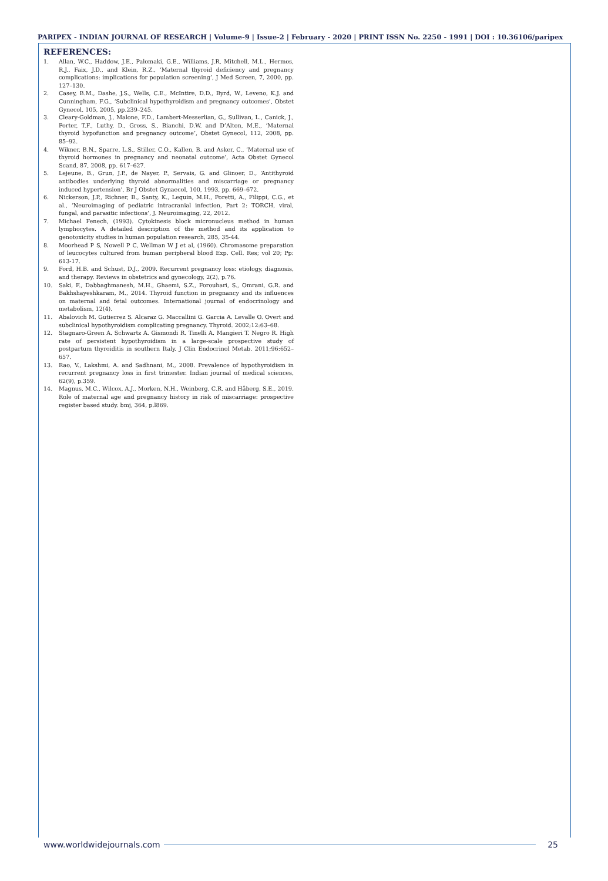PARIPEX - INDIAN JOURNAL OF RESEARCH | Volume-9 | Issue-2 | February - 2020 | PRINT ISSN No. 2250 - 1991 | DOI : 10.36106/paripex
REFERENCES:
1. Allan, W.C., Haddow, J.E., Palomaki, G.E., Williams, J.R, Mitchell, M.L., Hermos, R.J., Faix, J.D., and Klein, R.Z., ‘Maternal thyroid deficiency and pregnancy complications: implications for population screening’, J Med Screen, 7, 2000, pp. 127–130.
2. Casey, B.M., Dashe, J.S., Wells, C.E., McIntire, D.D., Byrd, W., Leveno, K.J. and Cunningham, F.G., ‘Subclinical hypothyroidism and pregnancy outcomes’, Obstet Gynecol, 105, 2005, pp.239–245.
3. Cleary-Goldman, J., Malone, F.D., Lambert-Messerlian, G., Sullivan, L., Canick, J., Porter, T.F., Luthy, D., Gross, S., Bianchi, D.W. and D’Alton, M.E., ‘Maternal thyroid hypofunction and pregnancy outcome’, Obstet Gynecol, 112, 2008, pp. 85–92.
4. Wikner, B.N., Sparre, L.S., Stiller, C.O., Kallen, B. and Asker, C., ‘Maternal use of thyroid hormones in pregnancy and neonatal outcome’, Acta Obstet Gynecol Scand, 87, 2008, pp. 617–627.
5. Lejeune, B., Grun, J.P., de Nayer, P., Servais, G. and Glinoer, D., ‘Antithyroid antibodies underlying thyroid abnormalities and miscarriage or pregnancy induced hypertension’, Br J Obstet Gynaecol, 100, 1993, pp. 669–672.
6. Nickerson, J.P., Richner, B., Santy, K., Lequin, M.H., Poretti, A., Filippi, C.G., et al., ‘Neuroimaging of pediatric intracranial infection, Part 2: TORCH, viral, fungal, and parasitic infections’, J. Neuroimaging, 22, 2012.
7. Michael Fenech, (1993). Cytokinesis block micronucleus method in human lymphocytes. A detailed description of the method and its application to genotoxicity studies in human population research, 285, 35-44.
8. Moorhead P S, Nowell P C, Wellman W J et al, (1960). Chromasome preparation of leucocytes cultured from human peripheral blood Exp. Cell. Res; vol 20; Pp: 613-17.
9. Ford, H.B. and Schust, D.J., 2009. Recurrent pregnancy loss: etiology, diagnosis, and therapy. Reviews in obstetrics and gynecology, 2(2), p.76.
10. Saki, F., Dabbaghmanesh, M.H., Ghaemi, S.Z., Forouhari, S., Omrani, G.R. and Bakhshayeshkaram, M., 2014. Thyroid function in pregnancy and its influences on maternal and fetal outcomes. International journal of endocrinology and metabolism, 12(4).
11. Abalovich M. Gutierrez S. Alcaraz G. Maccallini G. Garcia A. Levalle O. Overt and subclinical hypothyroidism complicating pregnancy. Thyroid. 2002;12:63–68.
12. Stagnaro-Green A. Schwartz A. Gismondi R. Tinelli A. Mangieri T. Negro R. High rate of persistent hypothyroidism in a large-scale prospective study of postpartum thyroiditis in southern Italy. J Clin Endocrinol Metab. 2011;96:652–657.
13. Rao, V., Lakshmi, A. and Sadhnani, M., 2008. Prevalence of hypothyroidism in recurrent pregnancy loss in first trimester. Indian journal of medical sciences, 62(9), p.359.
14. Magnus, M.C., Wilcox, A.J., Morken, N.H., Weinberg, C.R. and Håberg, S.E., 2019. Role of maternal age and pregnancy history in risk of miscarriage: prospective register based study. bmj, 364, p.l869.
www.worldwidejournals.com 25